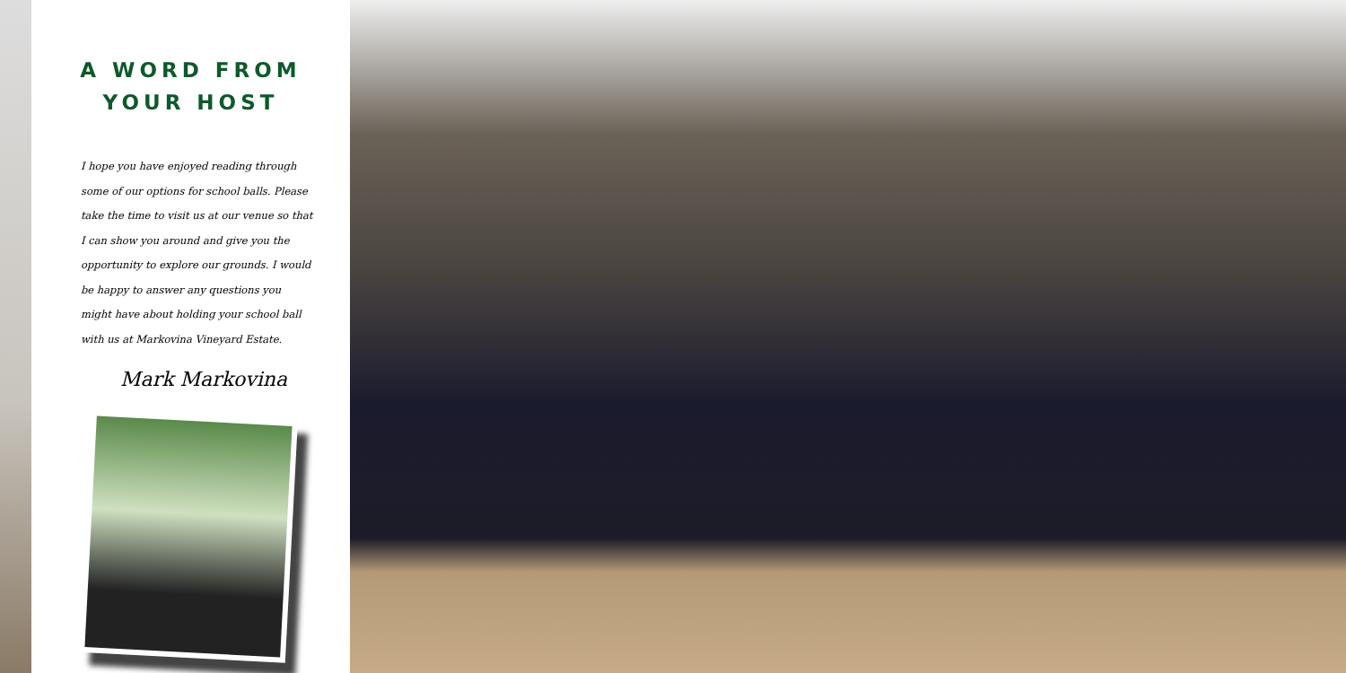A WORD FROM
YOUR HOST
I hope you have enjoyed reading through some of our options for school balls. Please take the time to visit us at our venue so that I can show you around and give you the opportunity to explore our grounds. I would be happy to answer any questions you might have about holding your school ball with us at Markovina Vineyard Estate.
Mark Markovina